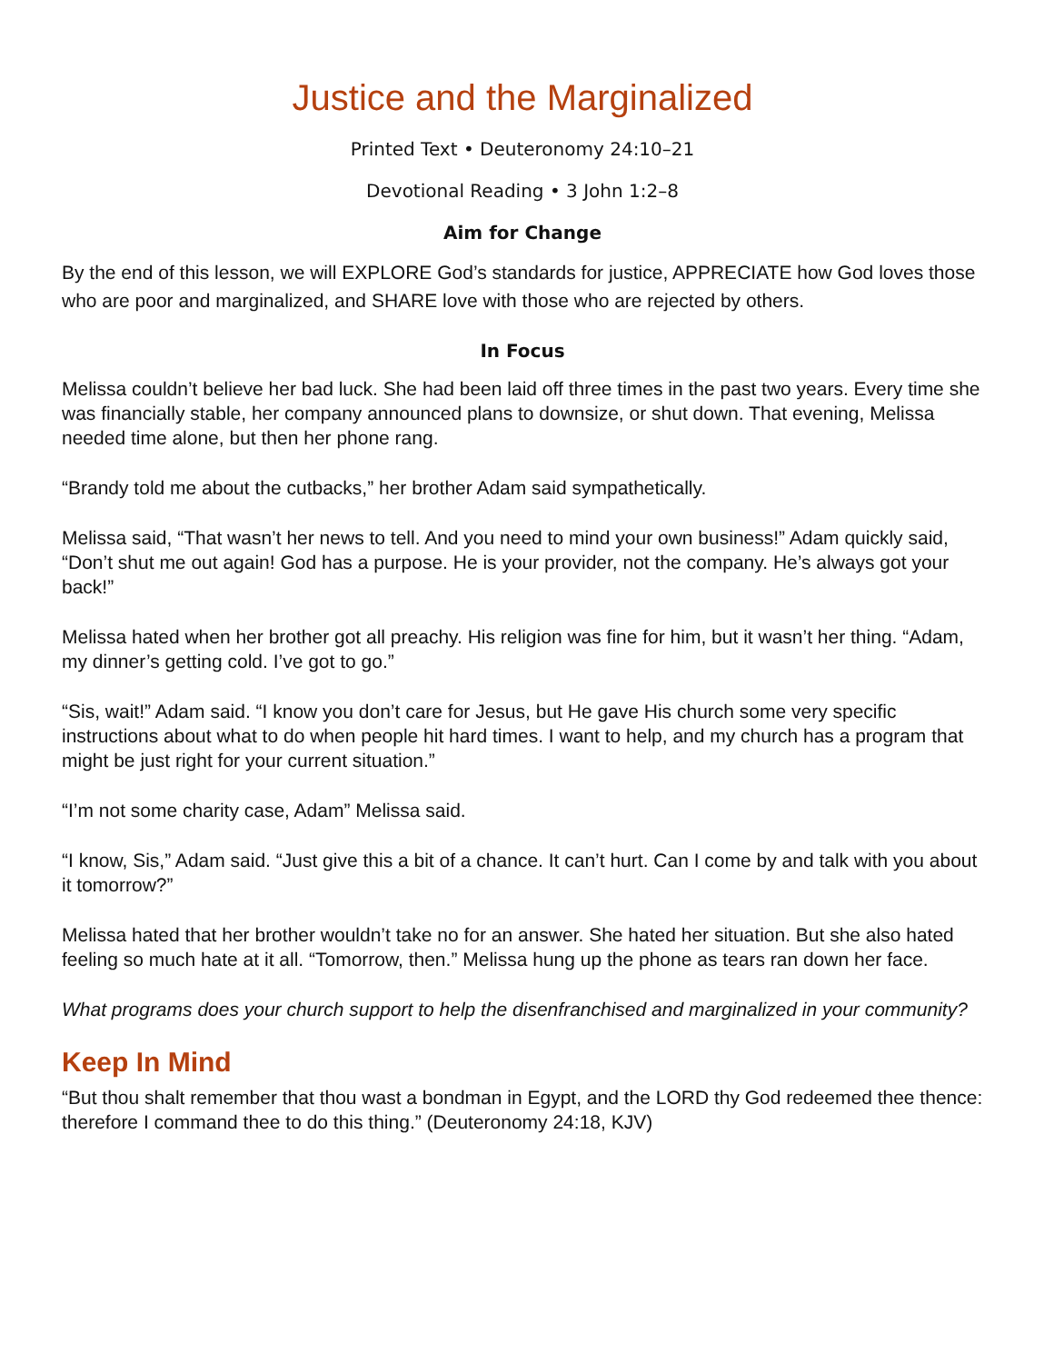Justice and the Marginalized
Printed Text • Deuteronomy 24:10–21
Devotional Reading • 3 John 1:2–8
Aim for Change
By the end of this lesson, we will EXPLORE God’s standards for justice, APPRECIATE how God loves those who are poor and marginalized, and SHARE love with those who are rejected by others.
In Focus
Melissa couldn’t believe her bad luck. She had been laid off three times in the past two years. Every time she was financially stable, her company announced plans to downsize, or shut down. That evening, Melissa needed time alone, but then her phone rang.
“Brandy told me about the cutbacks,” her brother Adam said sympathetically.
Melissa said, “That wasn’t her news to tell. And you need to mind your own business!” Adam quickly said, “Don’t shut me out again! God has a purpose. He is your provider, not the company. He’s always got your back!”
Melissa hated when her brother got all preachy. His religion was fine for him, but it wasn’t her thing. “Adam, my dinner’s getting cold. I’ve got to go.”
“Sis, wait!” Adam said. “I know you don’t care for Jesus, but He gave His church some very specific instructions about what to do when people hit hard times. I want to help, and my church has a program that might be just right for your current situation.”
“I’m not some charity case, Adam” Melissa said.
“I know, Sis,” Adam said. “Just give this a bit of a chance. It can’t hurt. Can I come by and talk with you about it tomorrow?”
Melissa hated that her brother wouldn’t take no for an answer. She hated her situation. But she also hated feeling so much hate at it all. “Tomorrow, then.” Melissa hung up the phone as tears ran down her face.
What programs does your church support to help the disenfranchised and marginalized in your community?
Keep In Mind
“But thou shalt remember that thou wast a bondman in Egypt, and the LORD thy God redeemed thee thence: therefore I command thee to do this thing.” (Deuteronomy 24:18, KJV)